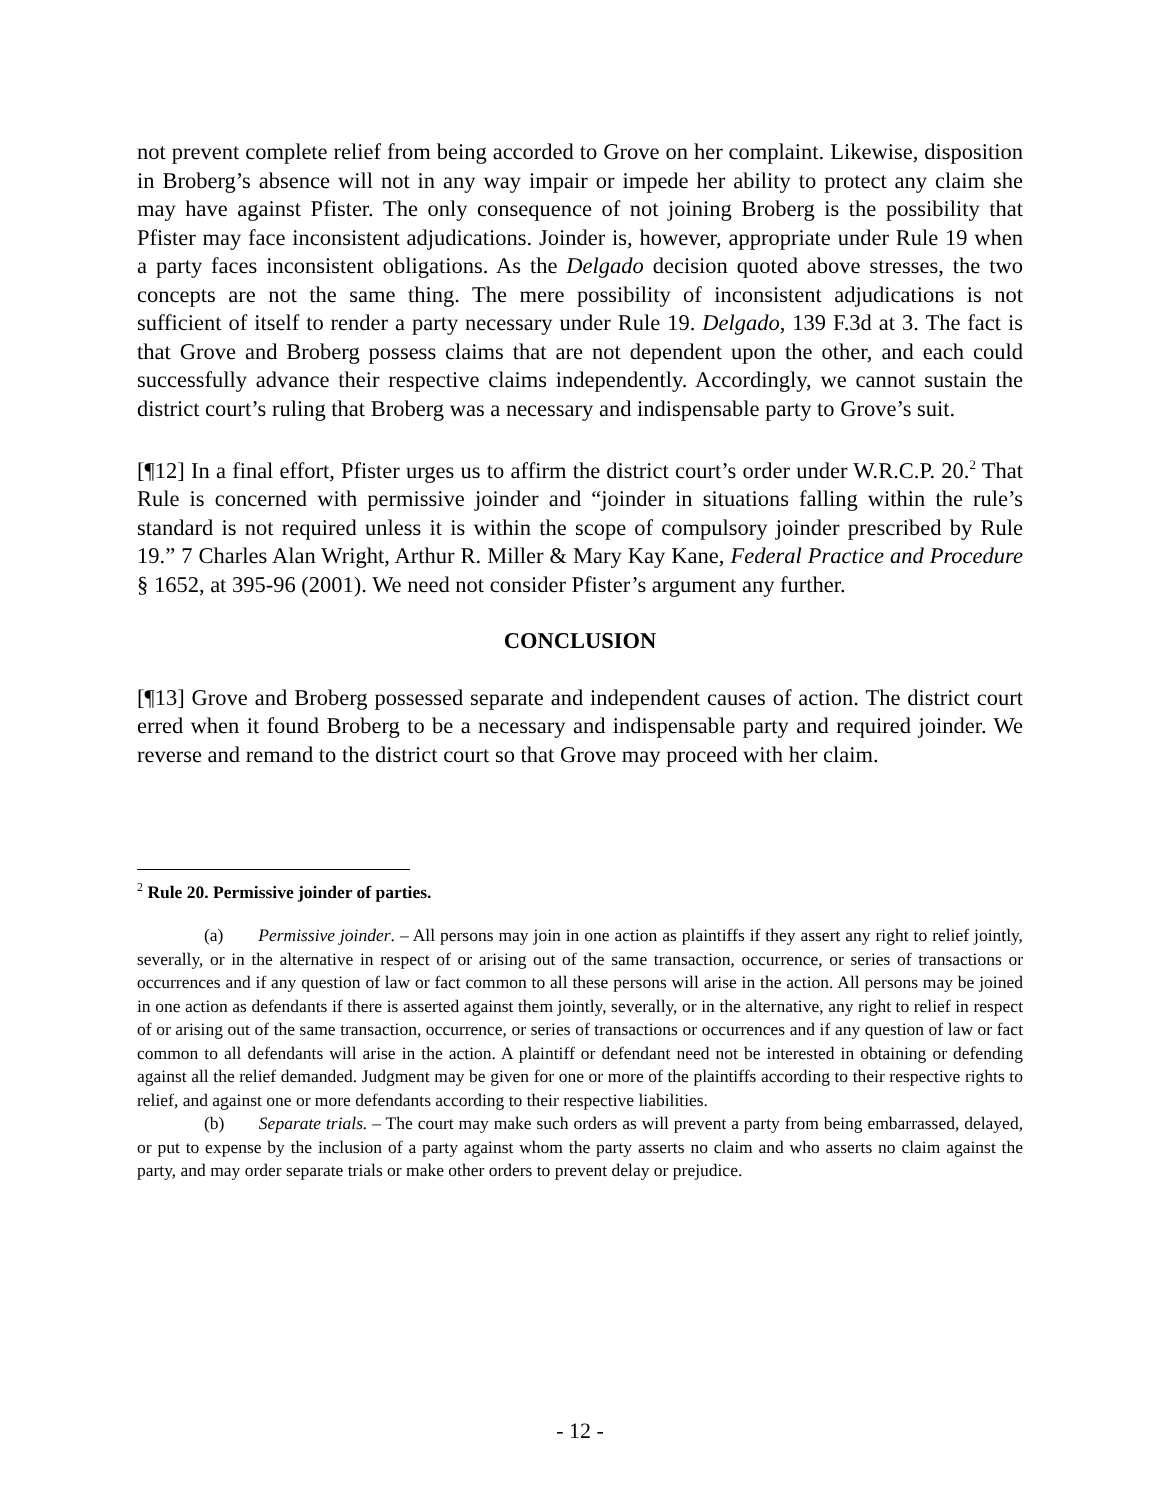not prevent complete relief from being accorded to Grove on her complaint. Likewise, disposition in Broberg’s absence will not in any way impair or impede her ability to protect any claim she may have against Pfister. The only consequence of not joining Broberg is the possibility that Pfister may face inconsistent adjudications. Joinder is, however, appropriate under Rule 19 when a party faces inconsistent obligations. As the Delgado decision quoted above stresses, the two concepts are not the same thing. The mere possibility of inconsistent adjudications is not sufficient of itself to render a party necessary under Rule 19. Delgado, 139 F.3d at 3. The fact is that Grove and Broberg possess claims that are not dependent upon the other, and each could successfully advance their respective claims independently. Accordingly, we cannot sustain the district court’s ruling that Broberg was a necessary and indispensable party to Grove’s suit.
[¶12] In a final effort, Pfister urges us to affirm the district court’s order under W.R.C.P. 20.<sup>2</sup> That Rule is concerned with permissive joinder and “joinder in situations falling within the rule’s standard is not required unless it is within the scope of compulsory joinder prescribed by Rule 19.” 7 Charles Alan Wright, Arthur R. Miller & Mary Kay Kane, Federal Practice and Procedure § 1652, at 395-96 (2001). We need not consider Pfister’s argument any further.
CONCLUSION
[¶13] Grove and Broberg possessed separate and independent causes of action. The district court erred when it found Broberg to be a necessary and indispensable party and required joinder. We reverse and remand to the district court so that Grove may proceed with her claim.
<sup>2</sup> Rule 20. Permissive joinder of parties.
(a) Permissive joinder. – All persons may join in one action as plaintiffs if they assert any right to relief jointly, severally, or in the alternative in respect of or arising out of the same transaction, occurrence, or series of transactions or occurrences and if any question of law or fact common to all these persons will arise in the action. All persons may be joined in one action as defendants if there is asserted against them jointly, severally, or in the alternative, any right to relief in respect of or arising out of the same transaction, occurrence, or series of transactions or occurrences and if any question of law or fact common to all defendants will arise in the action. A plaintiff or defendant need not be interested in obtaining or defending against all the relief demanded. Judgment may be given for one or more of the plaintiffs according to their respective rights to relief, and against one or more defendants according to their respective liabilities.
(b) Separate trials. – The court may make such orders as will prevent a party from being embarrassed, delayed, or put to expense by the inclusion of a party against whom the party asserts no claim and who asserts no claim against the party, and may order separate trials or make other orders to prevent delay or prejudice.
- 12 -